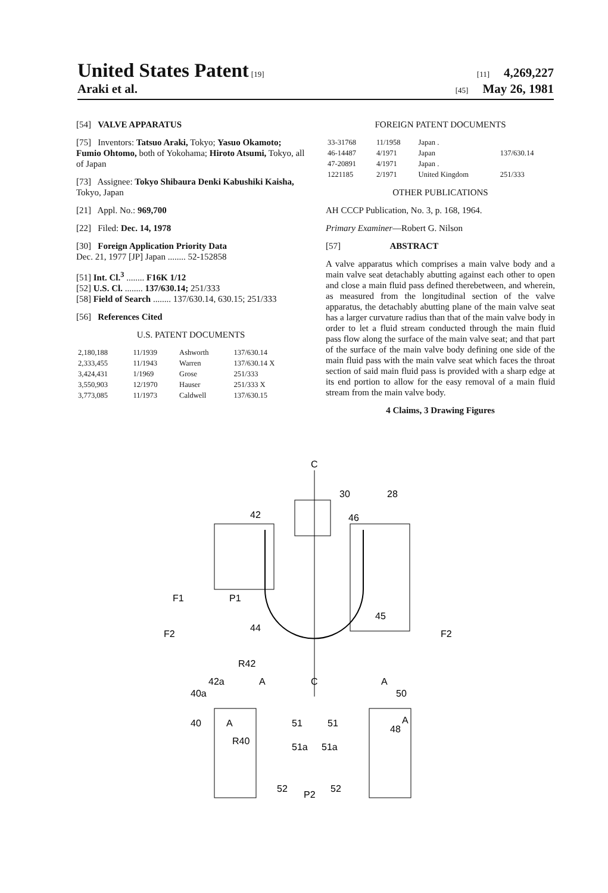United States Patent [19] [11] 4,269,227
Araki et al. [45] May 26, 1981
[54] VALVE APPARATUS
[75] Inventors: Tatsuo Araki, Tokyo; Yasuo Okamoto; Fumio Ohtomo, both of Yokohama; Hiroto Atsumi, Tokyo, all of Japan
[73] Assignee: Tokyo Shibaura Denki Kabushiki Kaisha, Tokyo, Japan
[21] Appl. No.: 969,700
[22] Filed: Dec. 14, 1978
[30] Foreign Application Priority Data
Dec. 21, 1977 [JP] Japan ........ 52-152858
[51] Int. Cl.<sup>3</sup> ........ F16K 1/12
[52] U.S. Cl. ........ 137/630.14; 251/333
[58] Field of Search ........ 137/630.14, 630.15; 251/333
[56] References Cited
U.S. PATENT DOCUMENTS
| 2,180,188 | 11/1939 | Ashworth | 137/630.14 |
| 2,333,455 | 11/1943 | Warren | 137/630.14 X |
| 3,424,431 | 1/1969 | Grose | 251/333 |
| 3,550,903 | 12/1970 | Hauser | 251/333 X |
| 3,773,085 | 11/1973 | Caldwell | 137/630.15 |
FOREIGN PATENT DOCUMENTS
| 33-31768 | 11/1958 | Japan . | |
| 46-14487 | 4/1971 | Japan | 137/630.14 |
| 47-20891 | 4/1971 | Japan . | |
| 1221185 | 2/1971 | United Kingdom | 251/333 |
OTHER PUBLICATIONS
AH CCCP Publication, No. 3, p. 168, 1964.
Primary Examiner—Robert G. Nilson
[57] ABSTRACT
A valve apparatus which comprises a main valve body and a main valve seat detachably abutting against each other to open and close a main fluid pass defined therebetween, and wherein, as measured from the longitudinal section of the valve apparatus, the detachably abutting plane of the main valve seat has a larger curvature radius than that of the main valve body in order to let a fluid stream conducted through the main fluid pass flow along the surface of the main valve seat; and that part of the surface of the main valve body defining one side of the main fluid pass with the main valve seat which faces the throat section of said main fluid pass is provided with a sharp edge at its end portion to allow for the easy removal of a main fluid stream from the main valve body.
4 Claims, 3 Drawing Figures
C
C
42
30
28
46
F1
P1
F2
F2
44
45
R42
42a
A
40a
40
A
R40
A
50
48
A
51
51
51a
51a
52
P2
52